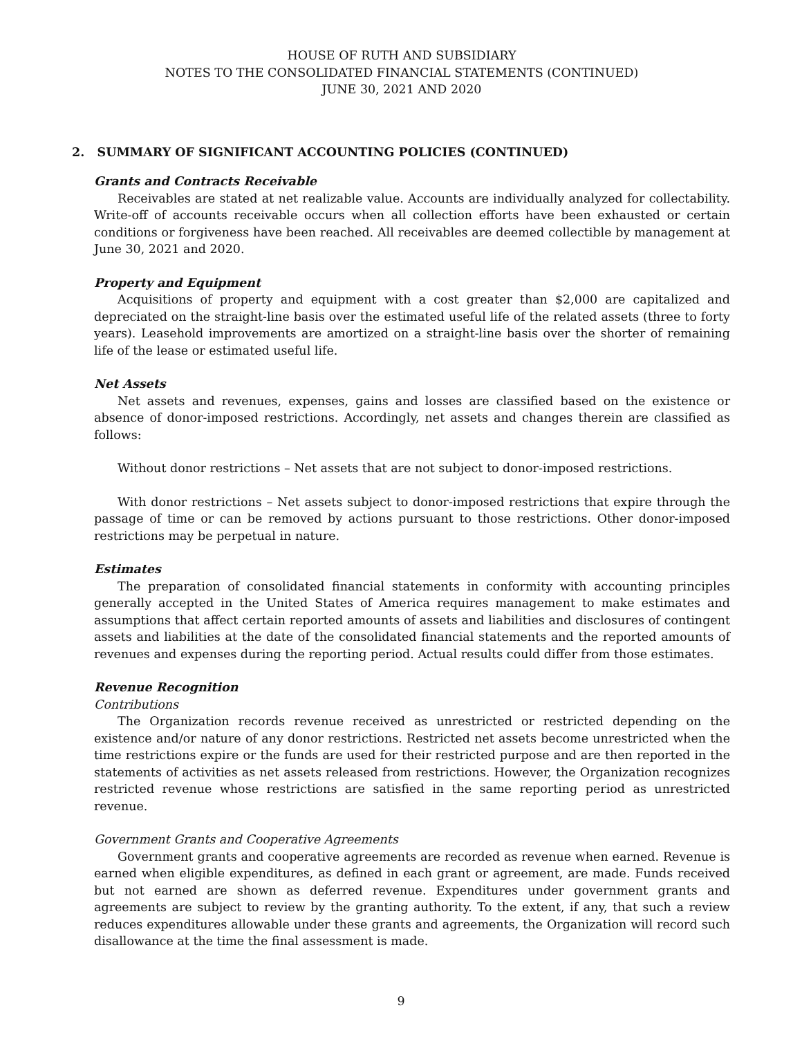HOUSE OF RUTH AND SUBSIDIARY
NOTES TO THE CONSOLIDATED FINANCIAL STATEMENTS (CONTINUED)
JUNE 30, 2021 AND 2020
2. SUMMARY OF SIGNIFICANT ACCOUNTING POLICIES (CONTINUED)
Grants and Contracts Receivable
Receivables are stated at net realizable value. Accounts are individually analyzed for collectability. Write-off of accounts receivable occurs when all collection efforts have been exhausted or certain conditions or forgiveness have been reached. All receivables are deemed collectible by management at June 30, 2021 and 2020.
Property and Equipment
Acquisitions of property and equipment with a cost greater than $2,000 are capitalized and depreciated on the straight-line basis over the estimated useful life of the related assets (three to forty years). Leasehold improvements are amortized on a straight-line basis over the shorter of remaining life of the lease or estimated useful life.
Net Assets
Net assets and revenues, expenses, gains and losses are classified based on the existence or absence of donor-imposed restrictions. Accordingly, net assets and changes therein are classified as follows:
Without donor restrictions – Net assets that are not subject to donor-imposed restrictions.
With donor restrictions – Net assets subject to donor-imposed restrictions that expire through the passage of time or can be removed by actions pursuant to those restrictions. Other donor-imposed restrictions may be perpetual in nature.
Estimates
The preparation of consolidated financial statements in conformity with accounting principles generally accepted in the United States of America requires management to make estimates and assumptions that affect certain reported amounts of assets and liabilities and disclosures of contingent assets and liabilities at the date of the consolidated financial statements and the reported amounts of revenues and expenses during the reporting period. Actual results could differ from those estimates.
Revenue Recognition
Contributions
The Organization records revenue received as unrestricted or restricted depending on the existence and/or nature of any donor restrictions. Restricted net assets become unrestricted when the time restrictions expire or the funds are used for their restricted purpose and are then reported in the statements of activities as net assets released from restrictions. However, the Organization recognizes restricted revenue whose restrictions are satisfied in the same reporting period as unrestricted revenue.
Government Grants and Cooperative Agreements
Government grants and cooperative agreements are recorded as revenue when earned. Revenue is earned when eligible expenditures, as defined in each grant or agreement, are made. Funds received but not earned are shown as deferred revenue. Expenditures under government grants and agreements are subject to review by the granting authority. To the extent, if any, that such a review reduces expenditures allowable under these grants and agreements, the Organization will record such disallowance at the time the final assessment is made.
9